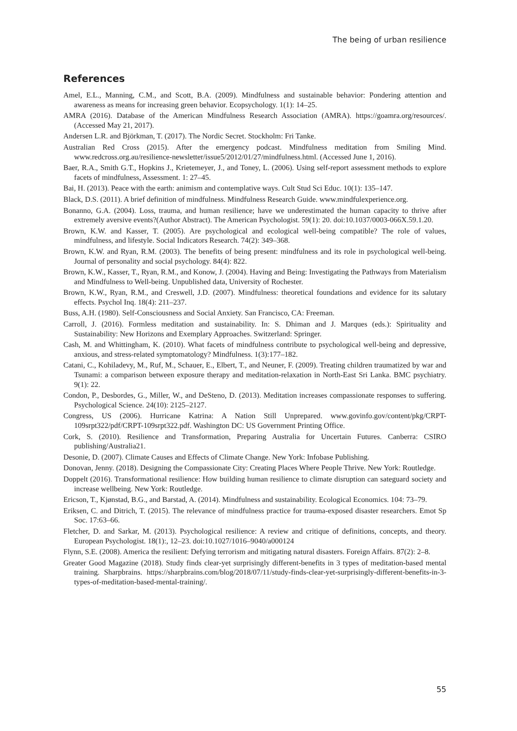The being of urban resilience
References
Amel, E.L., Manning, C.M., and Scott, B.A. (2009). Mindfulness and sustainable behavior: Pondering attention and awareness as means for increasing green behavior. Ecopsychology. 1(1): 14–25.
AMRA (2016). Database of the American Mindfulness Research Association (AMRA). https://goamra.org/resources/. (Accessed May 21, 2017).
Andersen L.R. and Björkman, T. (2017). The Nordic Secret. Stockholm: Fri Tanke.
Australian Red Cross (2015). After the emergency podcast. Mindfulness meditation from Smiling Mind. www.redcross.org.au/resilience-newsletter/issue5/2012/01/27/mindfulness.html. (Accessed June 1, 2016).
Baer, R.A., Smith G.T., Hopkins J., Krietemeyer, J., and Toney, L. (2006). Using self-report assessment methods to explore facets of mindfulness, Assessment. 1: 27–45.
Bai, H. (2013). Peace with the earth: animism and contemplative ways. Cult Stud Sci Educ. 10(1): 135–147.
Black, D.S. (2011). A brief definition of mindfulness. Mindfulness Research Guide. www.mindfulexperience.org.
Bonanno, G.A. (2004). Loss, trauma, and human resilience; have we underestimated the human capacity to thrive after extremely aversive events?(Author Abstract). The American Psychologist. 59(1): 20. doi:10.1037/0003-066X.59.1.20.
Brown, K.W. and Kasser, T. (2005). Are psychological and ecological well-being compatible? The role of values, mindfulness, and lifestyle. Social Indicators Research. 74(2): 349–368.
Brown, K.W. and Ryan, R.M. (2003). The benefits of being present: mindfulness and its role in psychological well-being. Journal of personality and social psychology. 84(4): 822.
Brown, K.W., Kasser, T., Ryan, R.M., and Konow, J. (2004). Having and Being: Investigating the Pathways from Materialism and Mindfulness to Well-being. Unpublished data, University of Rochester.
Brown, K.W., Ryan, R.M., and Creswell, J.D. (2007). Mindfulness: theoretical foundations and evidence for its salutary effects. Psychol Inq. 18(4): 211–237.
Buss, A.H. (1980). Self-Consciousness and Social Anxiety. San Francisco, CA: Freeman.
Carroll, J. (2016). Formless meditation and sustainability. In: S. Dhiman and J. Marques (eds.): Spirituality and Sustainability: New Horizons and Exemplary Approaches. Switzerland: Springer.
Cash, M. and Whittingham, K. (2010). What facets of mindfulness contribute to psychological well-being and depressive, anxious, and stress-related symptomatology? Mindfulness. 1(3):177–182.
Catani, C., Kohiladevy, M., Ruf, M., Schauer, E., Elbert, T., and Neuner, F. (2009). Treating children traumatized by war and Tsunami: a comparison between exposure therapy and meditation-relaxation in North-East Sri Lanka. BMC psychiatry. 9(1): 22.
Condon, P., Desbordes, G., Miller, W., and DeSteno, D. (2013). Meditation increases compassionate responses to suffering. Psychological Science. 24(10): 2125–2127.
Congress, US (2006). Hurricane Katrina: A Nation Still Unprepared. www.govinfo.gov/content/pkg/CRPT-109srpt322/pdf/CRPT-109srpt322.pdf. Washington DC: US Government Printing Office.
Cork, S. (2010). Resilience and Transformation, Preparing Australia for Uncertain Futures. Canberra: CSIRO publishing/Australia21.
Desonie, D. (2007). Climate Causes and Effects of Climate Change. New York: Infobase Publishing.
Donovan, Jenny. (2018). Designing the Compassionate City: Creating Places Where People Thrive. New York: Routledge.
Doppelt (2016). Transformational resilience: How building human resilience to climate disruption can sateguard society and increase wellbeing. New York: Routledge.
Ericson, T., Kjønstad, B.G., and Barstad, A. (2014). Mindfulness and sustainability. Ecological Economics. 104: 73–79.
Eriksen, C. and Ditrich, T. (2015). The relevance of mindfulness practice for trauma-exposed disaster researchers. Emot Sp Soc. 17:63–66.
Fletcher, D. and Sarkar, M. (2013). Psychological resilience: A review and critique of definitions, concepts, and theory. European Psychologist. 18(1):, 12–23. doi:10.1027/1016–9040/a000124
Flynn, S.E. (2008). America the resilient: Defying terrorism and mitigating natural disasters. Foreign Affairs. 87(2): 2–8.
Greater Good Magazine (2018). Study finds clear-yet surprisingly different-benefits in 3 types of meditation-based mental training. Sharpbrains. https://sharpbrains.com/blog/2018/07/11/study-finds-clear-yet-surprisingly-different-benefits-in-3-types-of-meditation-based-mental-training/.
55